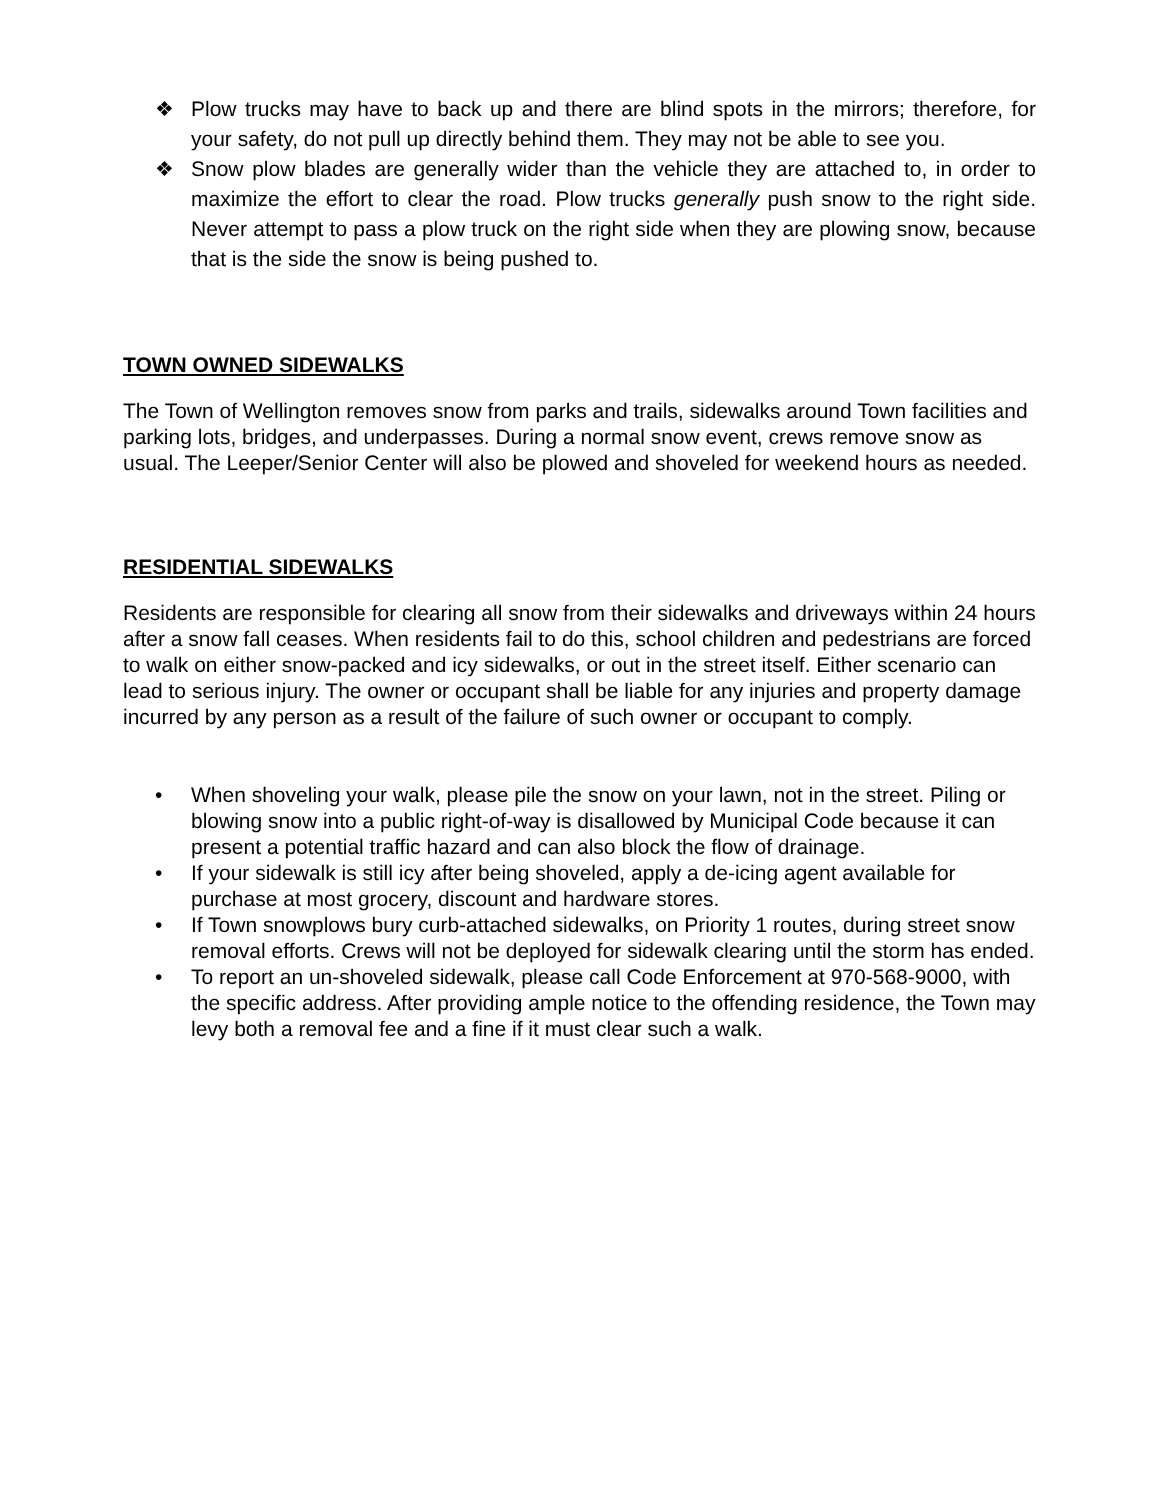❖ Plow trucks may have to back up and there are blind spots in the mirrors; therefore, for your safety, do not pull up directly behind them. They may not be able to see you.
❖ Snow plow blades are generally wider than the vehicle they are attached to, in order to maximize the effort to clear the road. Plow trucks generally push snow to the right side. Never attempt to pass a plow truck on the right side when they are plowing snow, because that is the side the snow is being pushed to.
TOWN OWNED SIDEWALKS
The Town of Wellington removes snow from parks and trails, sidewalks around Town facilities and parking lots, bridges, and underpasses. During a normal snow event, crews remove snow as usual. The Leeper/Senior Center will also be plowed and shoveled for weekend hours as needed.
RESIDENTIAL SIDEWALKS
Residents are responsible for clearing all snow from their sidewalks and driveways within 24 hours after a snow fall ceases. When residents fail to do this, school children and pedestrians are forced to walk on either snow-packed and icy sidewalks, or out in the street itself. Either scenario can lead to serious injury. The owner or occupant shall be liable for any injuries and property damage incurred by any person as a result of the failure of such owner or occupant to comply.
• When shoveling your walk, please pile the snow on your lawn, not in the street. Piling or blowing snow into a public right-of-way is disallowed by Municipal Code because it can present a potential traffic hazard and can also block the flow of drainage.
• If your sidewalk is still icy after being shoveled, apply a de-icing agent available for purchase at most grocery, discount and hardware stores.
• If Town snowplows bury curb-attached sidewalks, on Priority 1 routes, during street snow removal efforts. Crews will not be deployed for sidewalk clearing until the storm has ended.
• To report an un-shoveled sidewalk, please call Code Enforcement at 970-568-9000, with the specific address. After providing ample notice to the offending residence, the Town may levy both a removal fee and a fine if it must clear such a walk.